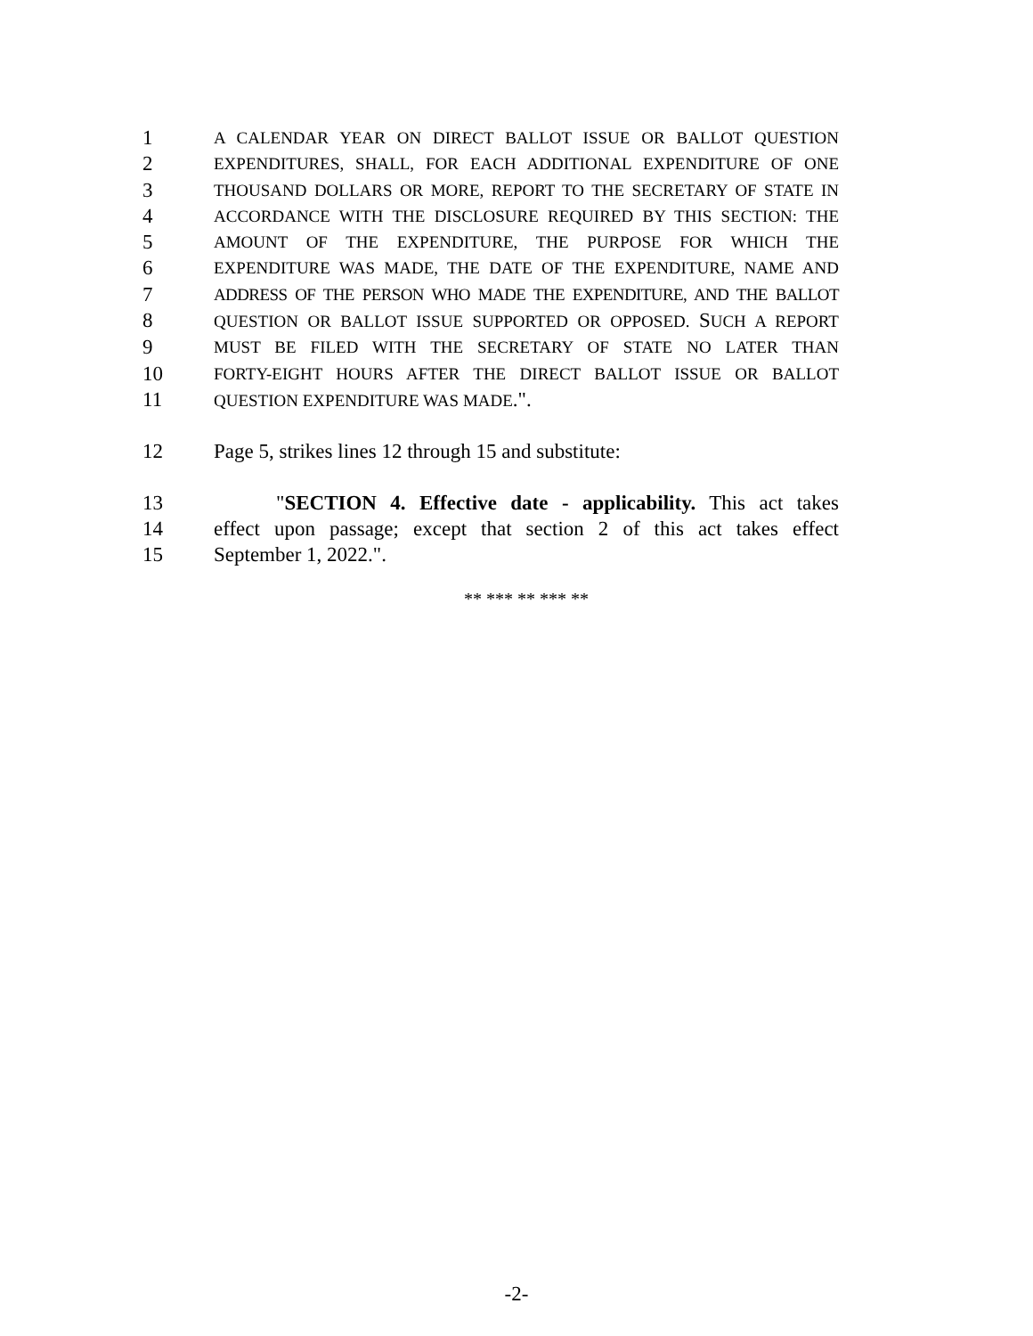1 A CALENDAR YEAR ON DIRECT BALLOT ISSUE OR BALLOT QUESTION
2 EXPENDITURES, SHALL, FOR EACH ADDITIONAL EXPENDITURE OF ONE
3 THOUSAND DOLLARS OR MORE, REPORT TO THE SECRETARY OF STATE IN
4 ACCORDANCE WITH THE DISCLOSURE REQUIRED BY THIS SECTION: THE
5 AMOUNT OF THE EXPENDITURE, THE PURPOSE FOR WHICH THE
6 EXPENDITURE WAS MADE, THE DATE OF THE EXPENDITURE, NAME AND
7 ADDRESS OF THE PERSON WHO MADE THE EXPENDITURE, AND THE BALLOT
8 QUESTION OR BALLOT ISSUE SUPPORTED OR OPPOSED. SUCH A REPORT
9 MUST BE FILED WITH THE SECRETARY OF STATE NO LATER THAN
10 FORTY-EIGHT HOURS AFTER THE DIRECT BALLOT ISSUE OR BALLOT
11 QUESTION EXPENDITURE WAS MADE.".
12 Page 5, strikes lines 12 through 15 and substitute:
13 "SECTION 4. Effective date - applicability. This act takes
14 effect upon passage; except that section 2 of this act takes effect
15 September 1, 2022.".
** *** ** *** **
-2-